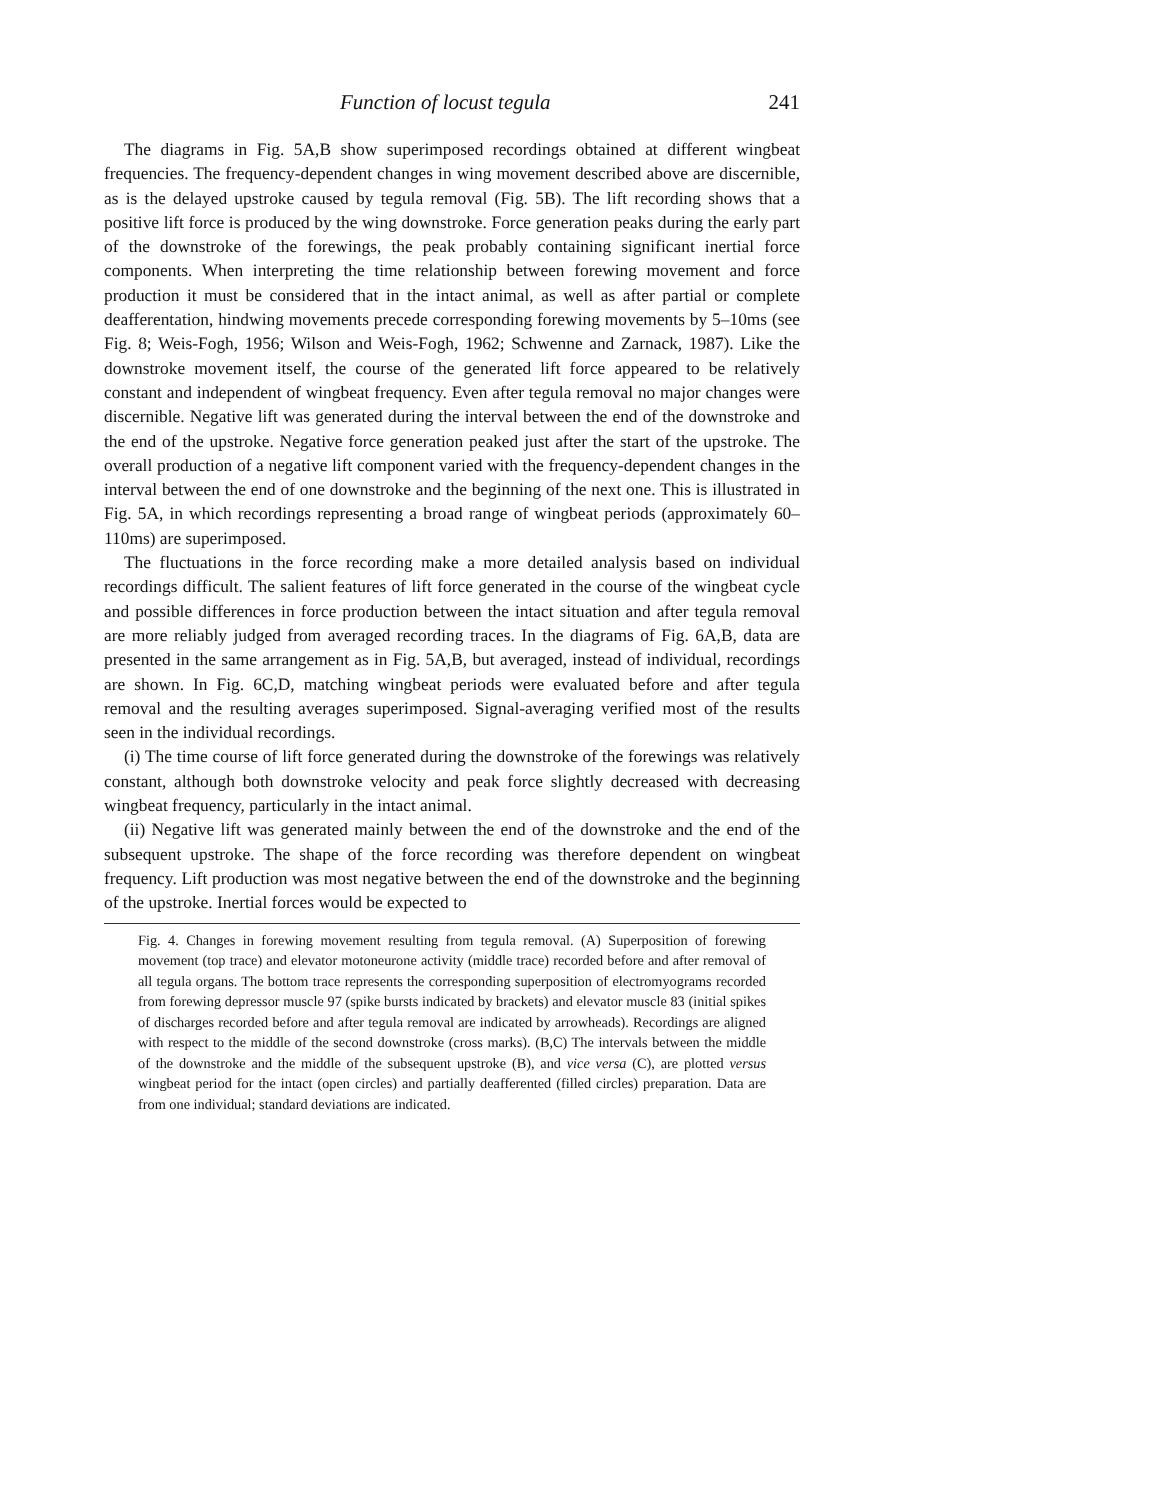Function of locust tegula 241
The diagrams in Fig. 5A,B show superimposed recordings obtained at different wingbeat frequencies. The frequency-dependent changes in wing movement described above are discernible, as is the delayed upstroke caused by tegula removal (Fig. 5B). The lift recording shows that a positive lift force is produced by the wing downstroke. Force generation peaks during the early part of the downstroke of the forewings, the peak probably containing significant inertial force components. When interpreting the time relationship between forewing movement and force production it must be considered that in the intact animal, as well as after partial or complete deafferentation, hindwing movements precede corresponding forewing movements by 5–10ms (see Fig. 8; Weis-Fogh, 1956; Wilson and Weis-Fogh, 1962; Schwenne and Zarnack, 1987). Like the downstroke movement itself, the course of the generated lift force appeared to be relatively constant and independent of wingbeat frequency. Even after tegula removal no major changes were discernible. Negative lift was generated during the interval between the end of the downstroke and the end of the upstroke. Negative force generation peaked just after the start of the upstroke. The overall production of a negative lift component varied with the frequency-dependent changes in the interval between the end of one downstroke and the beginning of the next one. This is illustrated in Fig. 5A, in which recordings representing a broad range of wingbeat periods (approximately 60–110ms) are superimposed.
The fluctuations in the force recording make a more detailed analysis based on individual recordings difficult. The salient features of lift force generated in the course of the wingbeat cycle and possible differences in force production between the intact situation and after tegula removal are more reliably judged from averaged recording traces. In the diagrams of Fig. 6A,B, data are presented in the same arrangement as in Fig. 5A,B, but averaged, instead of individual, recordings are shown. In Fig. 6C,D, matching wingbeat periods were evaluated before and after tegula removal and the resulting averages superimposed. Signal-averaging verified most of the results seen in the individual recordings.
(i) The time course of lift force generated during the downstroke of the forewings was relatively constant, although both downstroke velocity and peak force slightly decreased with decreasing wingbeat frequency, particularly in the intact animal.
(ii) Negative lift was generated mainly between the end of the downstroke and the end of the subsequent upstroke. The shape of the force recording was therefore dependent on wingbeat frequency. Lift production was most negative between the end of the downstroke and the beginning of the upstroke. Inertial forces would be expected to
Fig. 4. Changes in forewing movement resulting from tegula removal. (A) Superposition of forewing movement (top trace) and elevator motoneurone activity (middle trace) recorded before and after removal of all tegula organs. The bottom trace represents the corresponding superposition of electromyograms recorded from forewing depressor muscle 97 (spike bursts indicated by brackets) and elevator muscle 83 (initial spikes of discharges recorded before and after tegula removal are indicated by arrowheads). Recordings are aligned with respect to the middle of the second downstroke (cross marks). (B,C) The intervals between the middle of the downstroke and the middle of the subsequent upstroke (B), and vice versa (C), are plotted versus wingbeat period for the intact (open circles) and partially deafferented (filled circles) preparation. Data are from one individual; standard deviations are indicated.